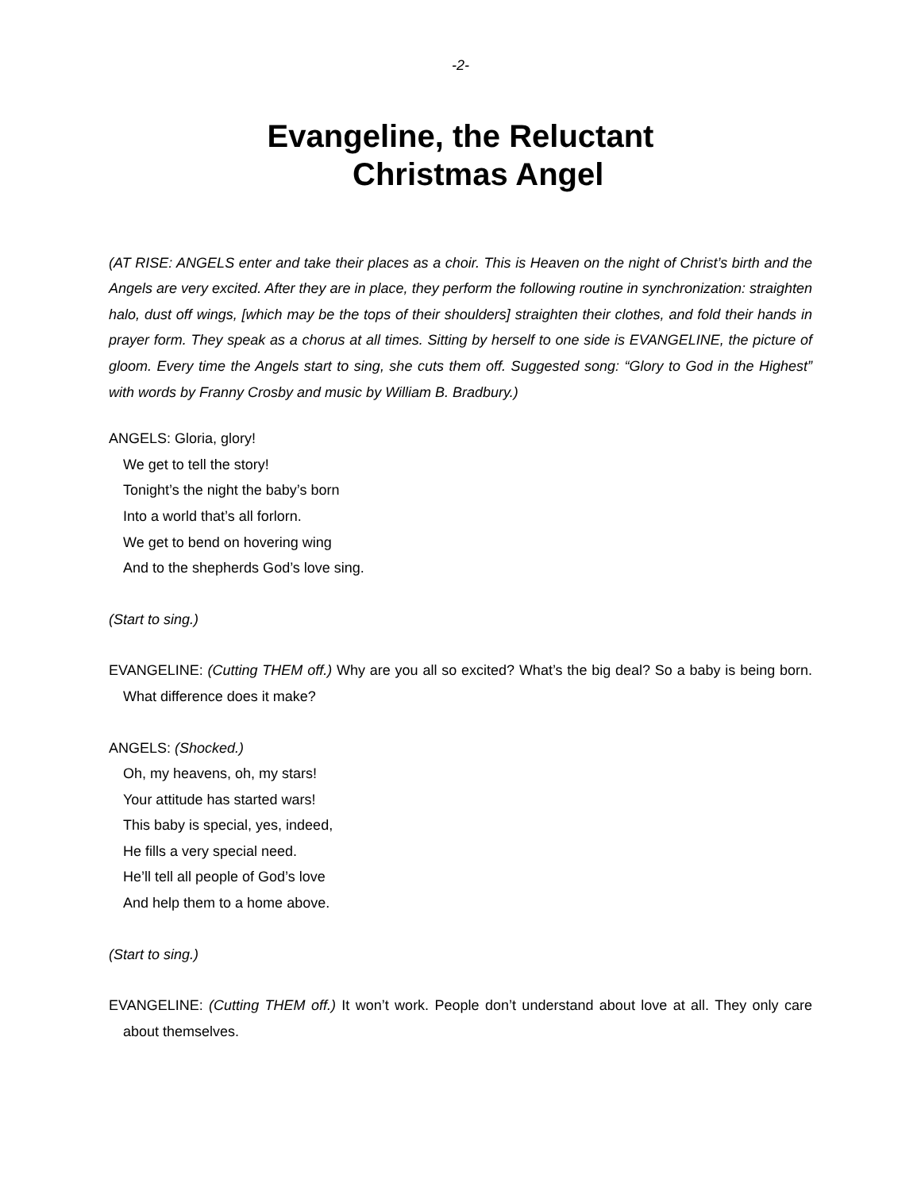-2-
Evangeline, the Reluctant
Christmas Angel
(AT RISE: ANGELS enter and take their places as a choir. This is Heaven on the night of Christ’s birth and the Angels are very excited. After they are in place, they perform the following routine in synchronization: straighten halo, dust off wings, [which may be the tops of their shoulders] straighten their clothes, and fold their hands in prayer form. They speak as a chorus at all times. Sitting by herself to one side is EVANGELINE, the picture of gloom. Every time the Angels start to sing, she cuts them off. Suggested song: “Glory to God in the Highest” with words by Franny Crosby and music by William B. Bradbury.)
ANGELS: Gloria, glory!
We get to tell the story!
Tonight’s the night the baby’s born
Into a world that’s all forlorn.
We get to bend on hovering wing
And to the shepherds God’s love sing.
(Start to sing.)
EVANGELINE: (Cutting THEM off.) Why are you all so excited? What’s the big deal? So a baby is being born. What difference does it make?
ANGELS: (Shocked.)
Oh, my heavens, oh, my stars!
Your attitude has started wars!
This baby is special, yes, indeed,
He fills a very special need.
He’ll tell all people of God’s love
And help them to a home above.
(Start to sing.)
EVANGELINE: (Cutting THEM off.) It won’t work. People don’t understand about love at all. They only care about themselves.